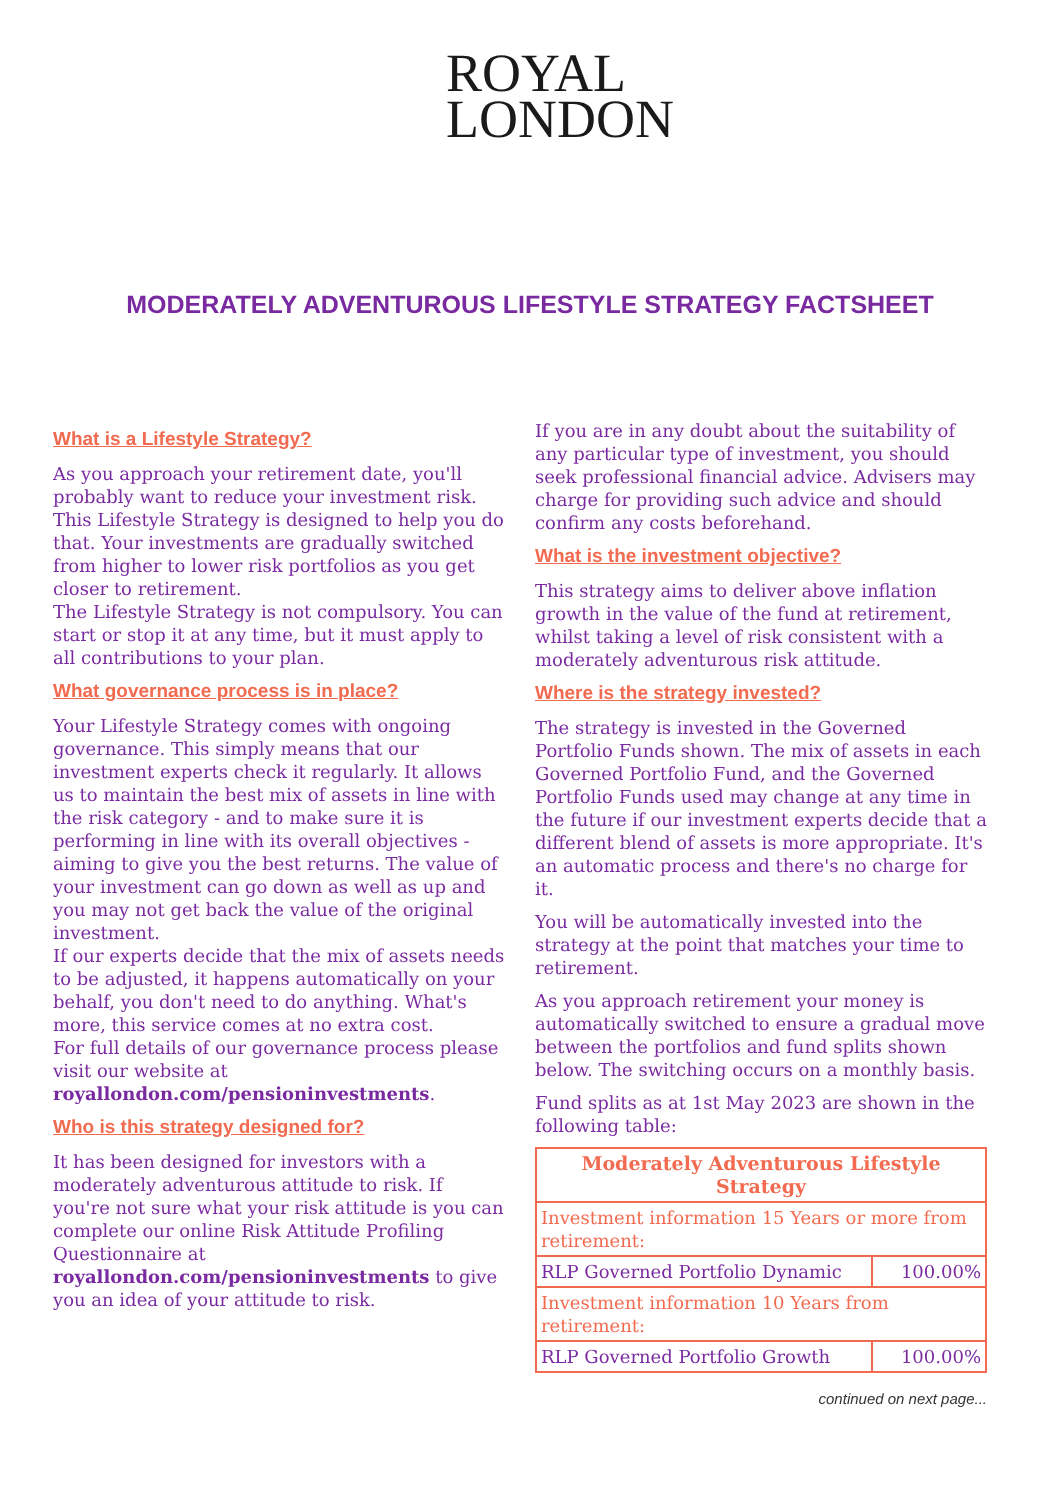ROYAL
LONDON
MODERATELY ADVENTUROUS LIFESTYLE STRATEGY FACTSHEET
What is a Lifestyle Strategy?
As you approach your retirement date, you'll probably want to reduce your investment risk. This Lifestyle Strategy is designed to help you do that. Your investments are gradually switched from higher to lower risk portfolios as you get closer to retirement.
The Lifestyle Strategy is not compulsory. You can start or stop it at any time, but it must apply to all contributions to your plan.
What governance process is in place?
Your Lifestyle Strategy comes with ongoing governance. This simply means that our investment experts check it regularly. It allows us to maintain the best mix of assets in line with the risk category - and to make sure it is performing in line with its overall objectives - aiming to give you the best returns. The value of your investment can go down as well as up and you may not get back the value of the original investment.
If our experts decide that the mix of assets needs to be adjusted, it happens automatically on your behalf, you don't need to do anything. What's more, this service comes at no extra cost.
For full details of our governance process please visit our website at royallondon.com/pensioninvestments.
Who is this strategy designed for?
It has been designed for investors with a moderately adventurous attitude to risk. If you're not sure what your risk attitude is you can complete our online Risk Attitude Profiling Questionnaire at royallondon.com/pensioninvestments to give you an idea of your attitude to risk.
If you are in any doubt about the suitability of any particular type of investment, you should seek professional financial advice. Advisers may charge for providing such advice and should confirm any costs beforehand.
What is the investment objective?
This strategy aims to deliver above inflation growth in the value of the fund at retirement, whilst taking a level of risk consistent with a moderately adventurous risk attitude.
Where is the strategy invested?
The strategy is invested in the Governed Portfolio Funds shown. The mix of assets in each Governed Portfolio Fund, and the Governed Portfolio Funds used may change at any time in the future if our investment experts decide that a different blend of assets is more appropriate. It's an automatic process and there's no charge for it.
You will be automatically invested into the strategy at the point that matches your time to retirement.
As you approach retirement your money is automatically switched to ensure a gradual move between the portfolios and fund splits shown below. The switching occurs on a monthly basis.
Fund splits as at 1st May 2023 are shown in the following table:
| Moderately Adventurous Lifestyle Strategy | |
| --- | --- |
| Investment information 15 Years or more from retirement: | |
| RLP Governed Portfolio Dynamic | 100.00% |
| Investment information 10 Years from retirement: | |
| RLP Governed Portfolio Growth | 100.00% |
continued on next page...